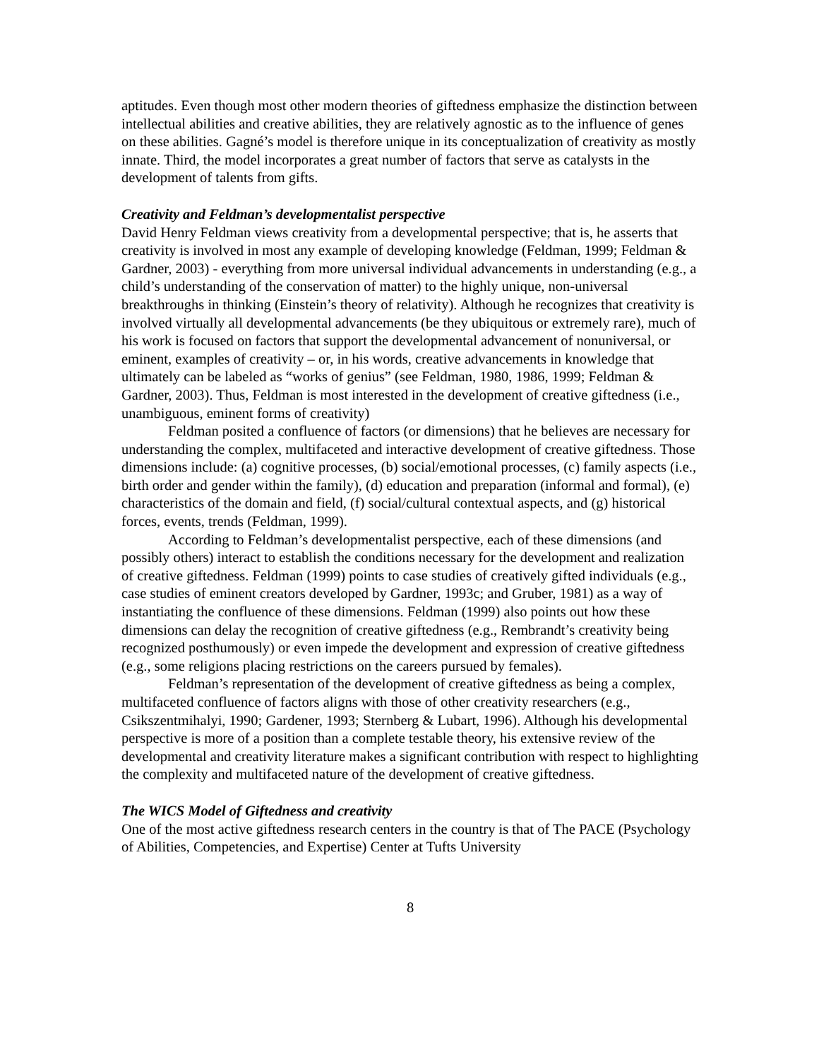aptitudes. Even though most other modern theories of giftedness emphasize the distinction between intellectual abilities and creative abilities, they are relatively agnostic as to the influence of genes on these abilities. Gagné’s model is therefore unique in its conceptualization of creativity as mostly innate. Third, the model incorporates a great number of factors that serve as catalysts in the development of talents from gifts.
Creativity and Feldman’s developmentalist perspective
David Henry Feldman views creativity from a developmental perspective; that is, he asserts that creativity is involved in most any example of developing knowledge (Feldman, 1999; Feldman & Gardner, 2003) - everything from more universal individual advancements in understanding (e.g., a child’s understanding of the conservation of matter) to the highly unique, non-universal breakthroughs in thinking (Einstein’s theory of relativity). Although he recognizes that creativity is involved virtually all developmental advancements (be they ubiquitous or extremely rare), much of his work is focused on factors that support the developmental advancement of nonuniversal, or eminent, examples of creativity – or, in his words, creative advancements in knowledge that ultimately can be labeled as “works of genius” (see Feldman, 1980, 1986, 1999; Feldman & Gardner, 2003). Thus, Feldman is most interested in the development of creative giftedness (i.e., unambiguous, eminent forms of creativity)
Feldman posited a confluence of factors (or dimensions) that he believes are necessary for understanding the complex, multifaceted and interactive development of creative giftedness. Those dimensions include: (a) cognitive processes, (b) social/emotional processes, (c) family aspects (i.e., birth order and gender within the family), (d) education and preparation (informal and formal), (e) characteristics of the domain and field, (f) social/cultural contextual aspects, and (g) historical forces, events, trends (Feldman, 1999).
According to Feldman’s developmentalist perspective, each of these dimensions (and possibly others) interact to establish the conditions necessary for the development and realization of creative giftedness. Feldman (1999) points to case studies of creatively gifted individuals (e.g., case studies of eminent creators developed by Gardner, 1993c; and Gruber, 1981) as a way of instantiating the confluence of these dimensions. Feldman (1999) also points out how these dimensions can delay the recognition of creative giftedness (e.g., Rembrandt’s creativity being recognized posthumously) or even impede the development and expression of creative giftedness (e.g., some religions placing restrictions on the careers pursued by females).
Feldman’s representation of the development of creative giftedness as being a complex, multifaceted confluence of factors aligns with those of other creativity researchers (e.g., Csikszentmihalyi, 1990; Gardener, 1993; Sternberg & Lubart, 1996). Although his developmental perspective is more of a position than a complete testable theory, his extensive review of the developmental and creativity literature makes a significant contribution with respect to highlighting the complexity and multifaceted nature of the development of creative giftedness.
The WICS Model of Giftedness and creativity
One of the most active giftedness research centers in the country is that of The PACE (Psychology of Abilities, Competencies, and Expertise) Center at Tufts University
8